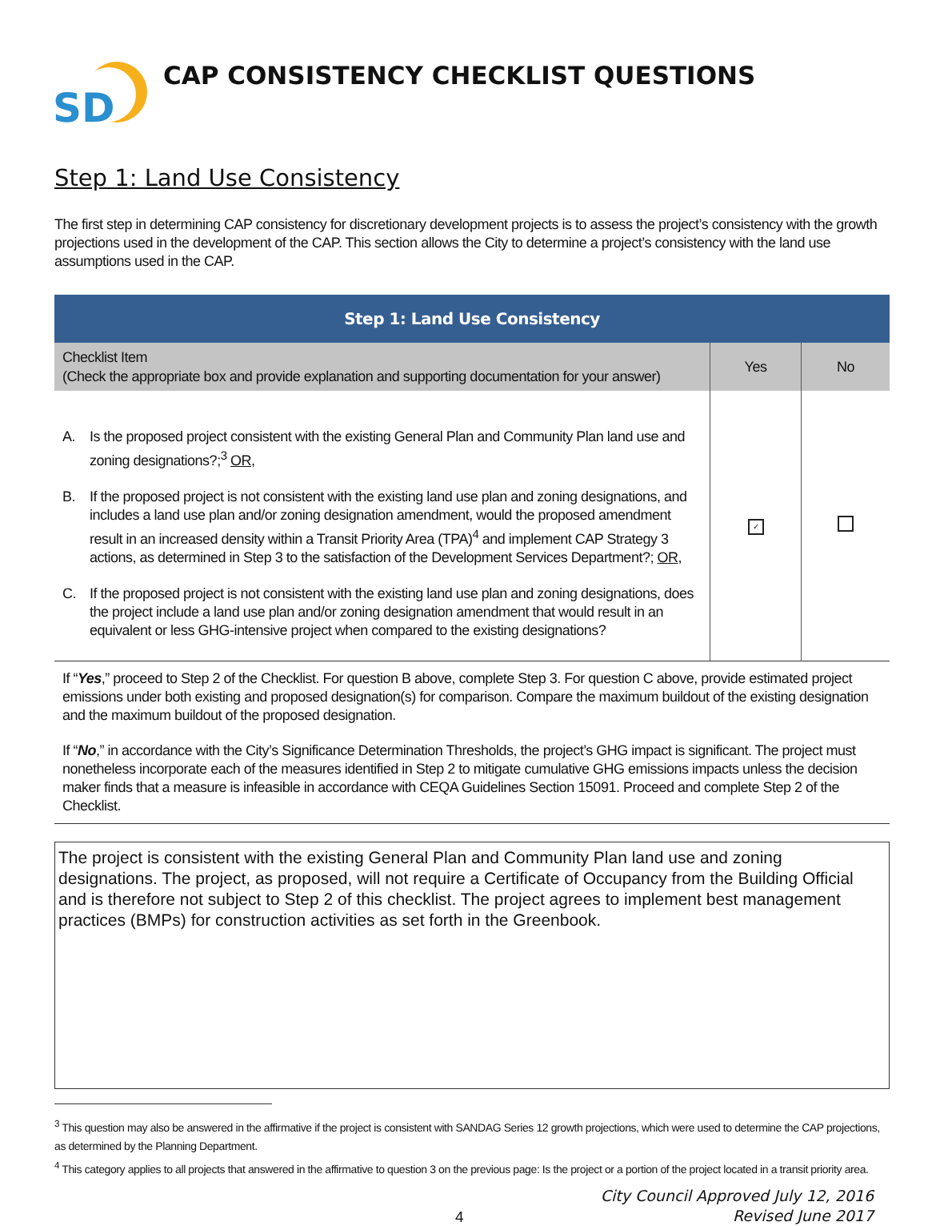SD
CAP CONSISTENCY CHECKLIST QUESTIONS
Step 1: Land Use Consistency
The first step in determining CAP consistency for discretionary development projects is to assess the project’s consistency with the growth projections used in the development of the CAP. This section allows the City to determine a project’s consistency with the land use assumptions used in the CAP.
| Step 1: Land Use Consistency | | |
| --- | --- | --- |
| Checklist Item (Check the appropriate box and provide explanation and supporting documentation for your answer) | Yes | No |
| A. Is the proposed project consistent with the existing General Plan and Community Plan land use and zoning designations?;<sup>3</sup> OR , B. If the proposed project is not consistent with the existing land use plan and zoning designations, and includes a land use plan and/or zoning designation amendment, would the proposed amendment result in an increased density within a Transit Priority Area (TPA)<sup>4</sup> and implement CAP Strategy 3 actions, as determined in Step 3 to the satisfaction of the Development Services Department?; OR , C. If the proposed project is not consistent with the existing land use plan and zoning designations, does the project include a land use plan and/or zoning designation amendment that would result in an equivalent or less GHG-intensive project when compared to the existing designations? | ✓ | |
| If “ Yes ,” proceed to Step 2 of the Checklist. For question B above, complete Step 3. For question C above, provide estimated project emissions under both existing and proposed designation(s) for comparison. Compare the maximum buildout of the existing designation and the maximum buildout of the proposed designation. If “ No ,” in accordance with the City’s Significance Determination Thresholds, the project’s GHG impact is significant. The project must nonetheless incorporate each of the measures identified in Step 2 to mitigate cumulative GHG emissions impacts unless the decision maker finds that a measure is infeasible in accordance with CEQA Guidelines Section 15091. Proceed and complete Step 2 of the Checklist. | | |
The project is consistent with the existing General Plan and Community Plan land use and zoning designations. The project, as proposed, will not require a Certificate of Occupancy from the Building Official and is therefore not subject to Step 2 of this checklist. The project agrees to implement best management practices (BMPs) for construction activities as set forth in the Greenbook.
<sup>3</sup> This question may also be answered in the affirmative if the project is consistent with SANDAG Series 12 growth projections, which were used to determine the CAP projections, as determined by the Planning Department.
<sup>4</sup> This category applies to all projects that answered in the affirmative to question 3 on the previous page: Is the project or a portion of the project located in a transit priority area.
4 City Council Approved July 12, 2016
Revised June 2017